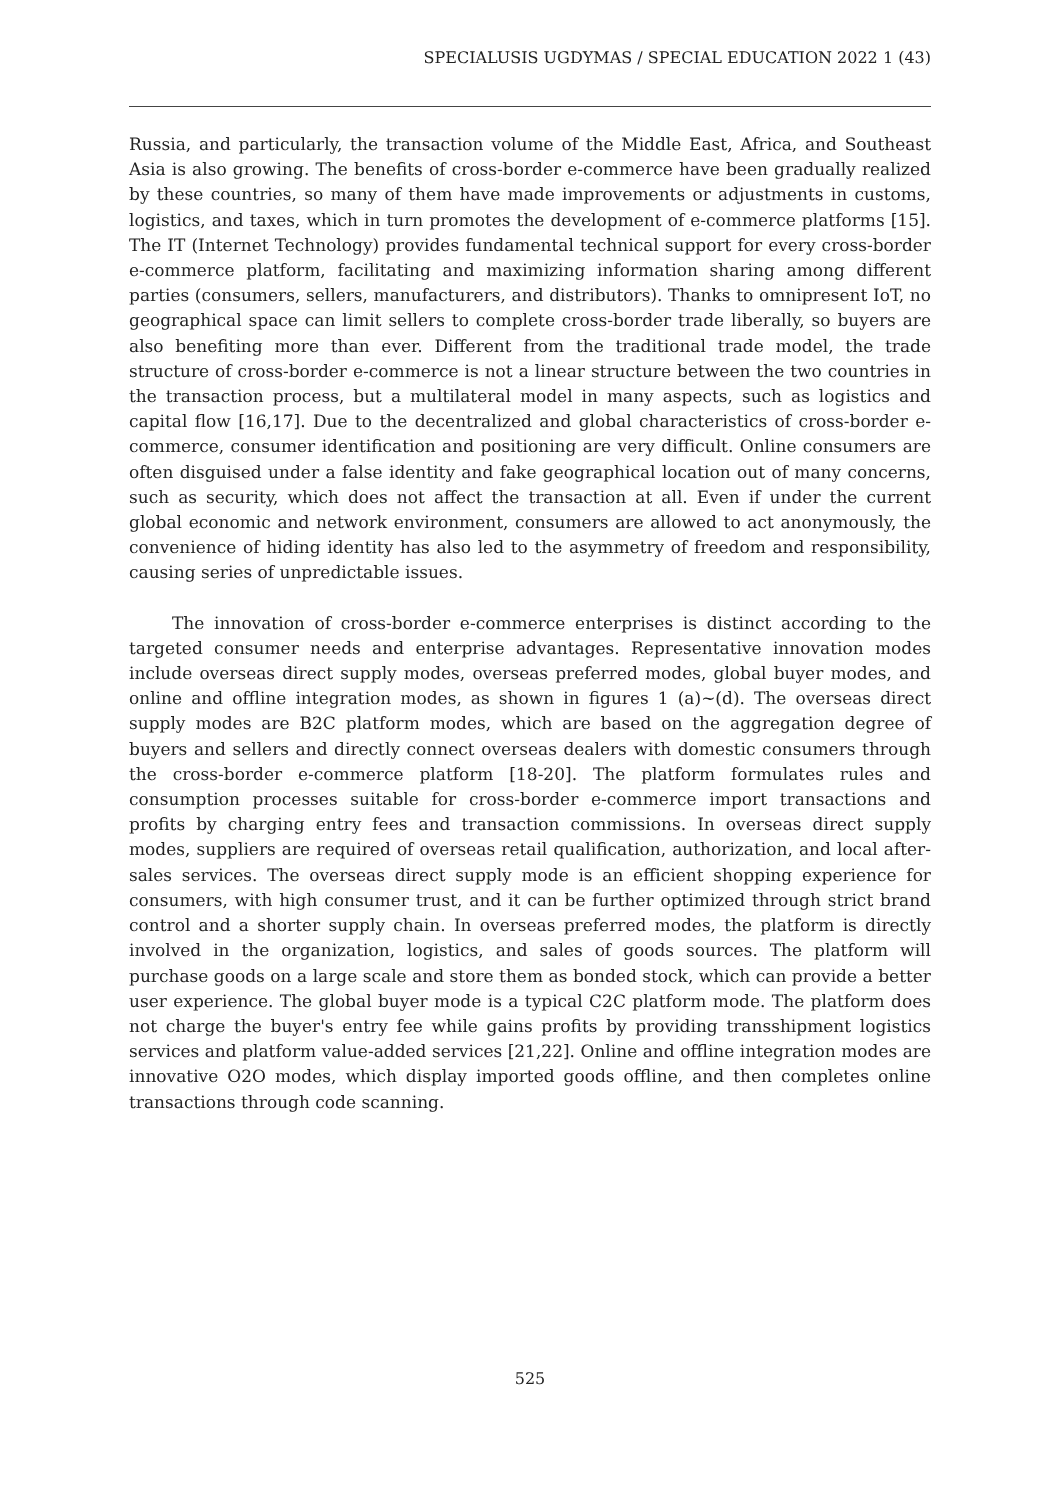SPECIALUSIS UGDYMAS / SPECIAL EDUCATION 2022 1 (43)
Russia, and particularly, the transaction volume of the Middle East, Africa, and Southeast Asia is also growing. The benefits of cross-border e-commerce have been gradually realized by these countries, so many of them have made improvements or adjustments in customs, logistics, and taxes, which in turn promotes the development of e-commerce platforms [15]. The IT (Internet Technology) provides fundamental technical support for every cross-border e-commerce platform, facilitating and maximizing information sharing among different parties (consumers, sellers, manufacturers, and distributors). Thanks to omnipresent IoT, no geographical space can limit sellers to complete cross-border trade liberally, so buyers are also benefiting more than ever. Different from the traditional trade model, the trade structure of cross-border e-commerce is not a linear structure between the two countries in the transaction process, but a multilateral model in many aspects, such as logistics and capital flow [16,17]. Due to the decentralized and global characteristics of cross-border e-commerce, consumer identification and positioning are very difficult. Online consumers are often disguised under a false identity and fake geographical location out of many concerns, such as security, which does not affect the transaction at all. Even if under the current global economic and network environment, consumers are allowed to act anonymously, the convenience of hiding identity has also led to the asymmetry of freedom and responsibility, causing series of unpredictable issues.
The innovation of cross-border e-commerce enterprises is distinct according to the targeted consumer needs and enterprise advantages. Representative innovation modes include overseas direct supply modes, overseas preferred modes, global buyer modes, and online and offline integration modes, as shown in figures 1 (a)~(d). The overseas direct supply modes are B2C platform modes, which are based on the aggregation degree of buyers and sellers and directly connect overseas dealers with domestic consumers through the cross-border e-commerce platform [18-20]. The platform formulates rules and consumption processes suitable for cross-border e-commerce import transactions and profits by charging entry fees and transaction commissions. In overseas direct supply modes, suppliers are required of overseas retail qualification, authorization, and local after-sales services. The overseas direct supply mode is an efficient shopping experience for consumers, with high consumer trust, and it can be further optimized through strict brand control and a shorter supply chain. In overseas preferred modes, the platform is directly involved in the organization, logistics, and sales of goods sources. The platform will purchase goods on a large scale and store them as bonded stock, which can provide a better user experience. The global buyer mode is a typical C2C platform mode. The platform does not charge the buyer's entry fee while gains profits by providing transshipment logistics services and platform value-added services [21,22]. Online and offline integration modes are innovative O2O modes, which display imported goods offline, and then completes online transactions through code scanning.
525